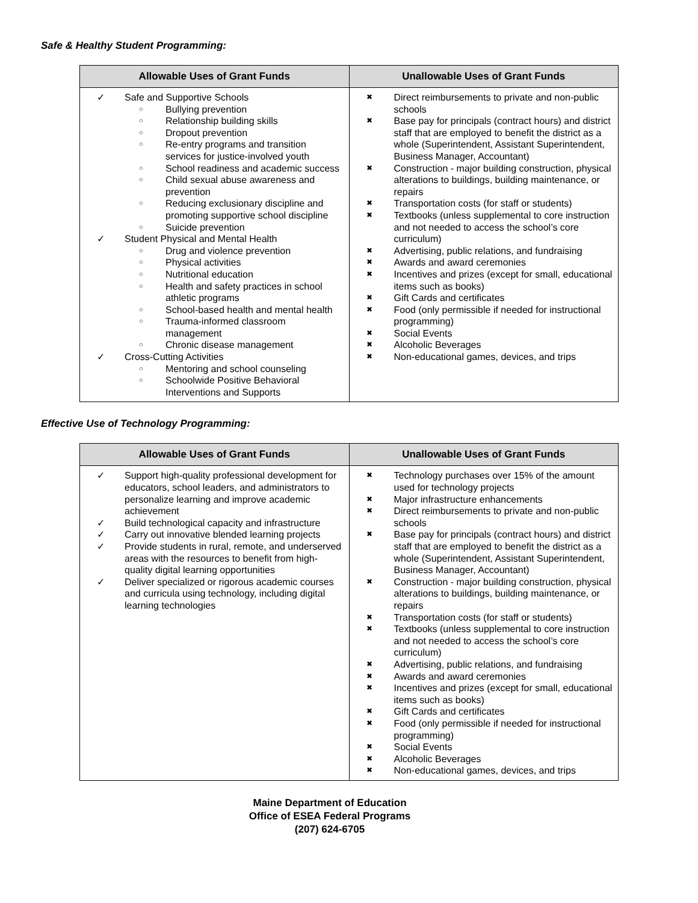Safe & Healthy Student Programming:
| Allowable Uses of Grant Funds | Unallowable Uses of Grant Funds |
| --- | --- |
| ✓ Safe and Supportive Schools ○ Bullying prevention ○ Relationship building skills ○ Dropout prevention ○ Re-entry programs and transition services for justice-involved youth ○ School readiness and academic success ○ Child sexual abuse awareness and prevention ○ Reducing exclusionary discipline and promoting supportive school discipline ○ Suicide prevention ✓ Student Physical and Mental Health ○ Drug and violence prevention ○ Physical activities ○ Nutritional education ○ Health and safety practices in school athletic programs ○ School-based health and mental health ○ Trauma-informed classroom management ○ Chronic disease management ✓ Cross-Cutting Activities ○ Mentoring and school counseling ○ Schoolwide Positive Behavioral Interventions and Supports | ✖ Direct reimbursements to private and non-public schools ✖ Base pay for principals (contract hours) and district staff that are employed to benefit the district as a whole (Superintendent, Assistant Superintendent, Business Manager, Accountant) ✖ Construction - major building construction, physical alterations to buildings, building maintenance, or repairs ✖ Transportation costs (for staff or students) ✖ Textbooks (unless supplemental to core instruction and not needed to access the school’s core curriculum) ✖ Advertising, public relations, and fundraising ✖ Awards and award ceremonies ✖ Incentives and prizes (except for small, educational items such as books) ✖ Gift Cards and certificates ✖ Food (only permissible if needed for instructional programming) ✖ Social Events ✖ Alcoholic Beverages ✖ Non-educational games, devices, and trips |
Effective Use of Technology Programming:
| Allowable Uses of Grant Funds | Unallowable Uses of Grant Funds |
| --- | --- |
| ✓ Support high-quality professional development for educators, school leaders, and administrators to personalize learning and improve academic achievement ✓ Build technological capacity and infrastructure ✓ Carry out innovative blended learning projects ✓ Provide students in rural, remote, and underserved areas with the resources to benefit from high-quality digital learning opportunities ✓ Deliver specialized or rigorous academic courses and curricula using technology, including digital learning technologies | ✖ Technology purchases over 15% of the amount used for technology projects ✖ Major infrastructure enhancements ✖ Direct reimbursements to private and non-public schools ✖ Base pay for principals (contract hours) and district staff that are employed to benefit the district as a whole (Superintendent, Assistant Superintendent, Business Manager, Accountant) ✖ Construction - major building construction, physical alterations to buildings, building maintenance, or repairs ✖ Transportation costs (for staff or students) ✖ Textbooks (unless supplemental to core instruction and not needed to access the school’s core curriculum) ✖ Advertising, public relations, and fundraising ✖ Awards and award ceremonies ✖ Incentives and prizes (except for small, educational items such as books) ✖ Gift Cards and certificates ✖ Food (only permissible if needed for instructional programming) ✖ Social Events ✖ Alcoholic Beverages ✖ Non-educational games, devices, and trips |
Maine Department of Education
Office of ESEA Federal Programs
(207) 624-6705